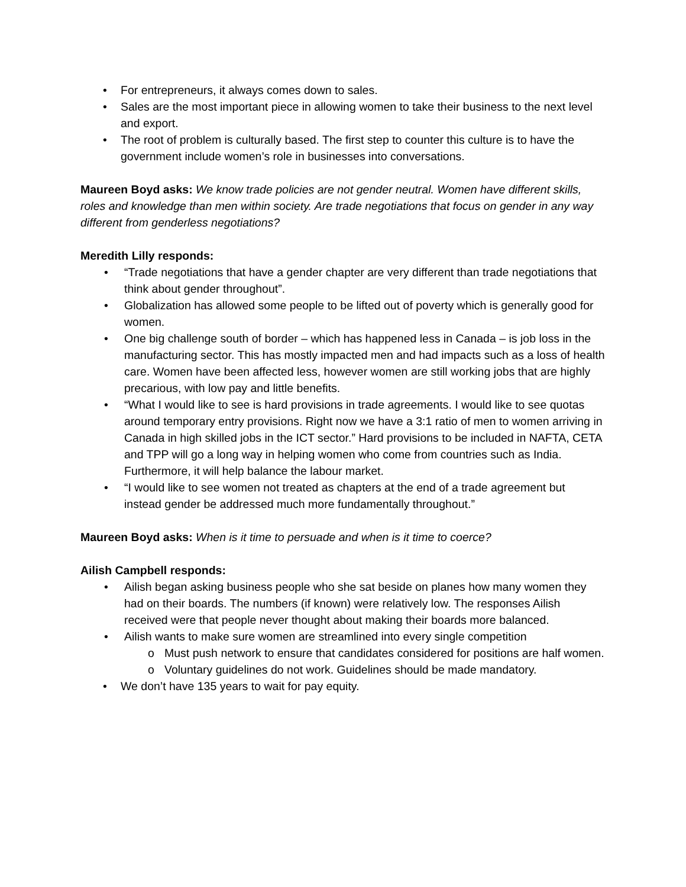• For entrepreneurs, it always comes down to sales.
• Sales are the most important piece in allowing women to take their business to the next level and export.
• The root of problem is culturally based. The first step to counter this culture is to have the government include women’s role in businesses into conversations.
Maureen Boyd asks: We know trade policies are not gender neutral. Women have different skills, roles and knowledge than men within society. Are trade negotiations that focus on gender in any way different from genderless negotiations?
Meredith Lilly responds:
• “Trade negotiations that have a gender chapter are very different than trade negotiations that think about gender throughout”.
• Globalization has allowed some people to be lifted out of poverty which is generally good for women.
• One big challenge south of border – which has happened less in Canada – is job loss in the manufacturing sector. This has mostly impacted men and had impacts such as a loss of health care. Women have been affected less, however women are still working jobs that are highly precarious, with low pay and little benefits.
• “What I would like to see is hard provisions in trade agreements. I would like to see quotas around temporary entry provisions. Right now we have a 3:1 ratio of men to women arriving in Canada in high skilled jobs in the ICT sector.” Hard provisions to be included in NAFTA, CETA and TPP will go a long way in helping women who come from countries such as India. Furthermore, it will help balance the labour market.
• “I would like to see women not treated as chapters at the end of a trade agreement but instead gender be addressed much more fundamentally throughout.”
Maureen Boyd asks: When is it time to persuade and when is it time to coerce?
Ailish Campbell responds:
• Ailish began asking business people who she sat beside on planes how many women they had on their boards. The numbers (if known) were relatively low. The responses Ailish received were that people never thought about making their boards more balanced.
• Ailish wants to make sure women are streamlined into every single competition
o Must push network to ensure that candidates considered for positions are half women.
o Voluntary guidelines do not work. Guidelines should be made mandatory.
• We don’t have 135 years to wait for pay equity.